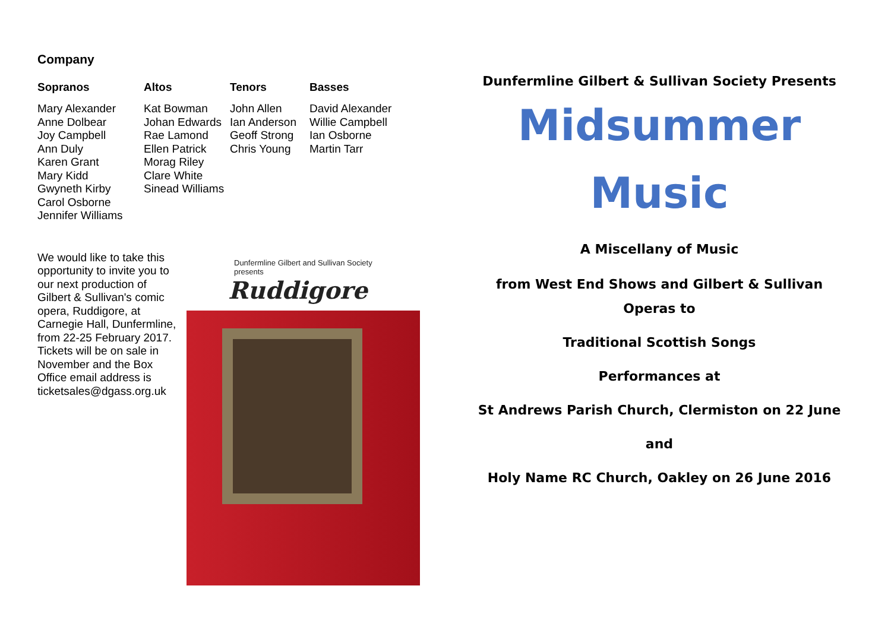Company
| Sopranos | Altos | Tenors | Basses |
| --- | --- | --- | --- |
| Mary Alexander Anne Dolbear Joy Campbell Ann Duly Karen Grant Mary Kidd Gwyneth Kirby Carol Osborne Jennifer Williams | Kat Bowman Johan Edwards Rae Lamond Ellen Patrick Morag Riley Clare White Sinead Williams | John Allen Ian Anderson Geoff Strong Chris Young | David Alexander Willie Campbell Ian Osborne Martin Tarr |
We would like to take this opportunity to invite you to our next production of Gilbert & Sullivan's comic opera, Ruddigore, at Carnegie Hall, Dunfermline, from 22-25 February 2017. Tickets will be on sale in November and the Box Office email address is ticketsales@dgass.org.uk
Dunfermline Gilbert and Sullivan Society
presents
Ruddigore
Dunfermline Gilbert & Sullivan Society Presents
Midsummer
Music
A Miscellany of Music
from West End Shows and Gilbert & Sullivan
Operas to
Traditional Scottish Songs
Performances at
St Andrews Parish Church, Clermiston on 22 June
and
Holy Name RC Church, Oakley on 26 June 2016